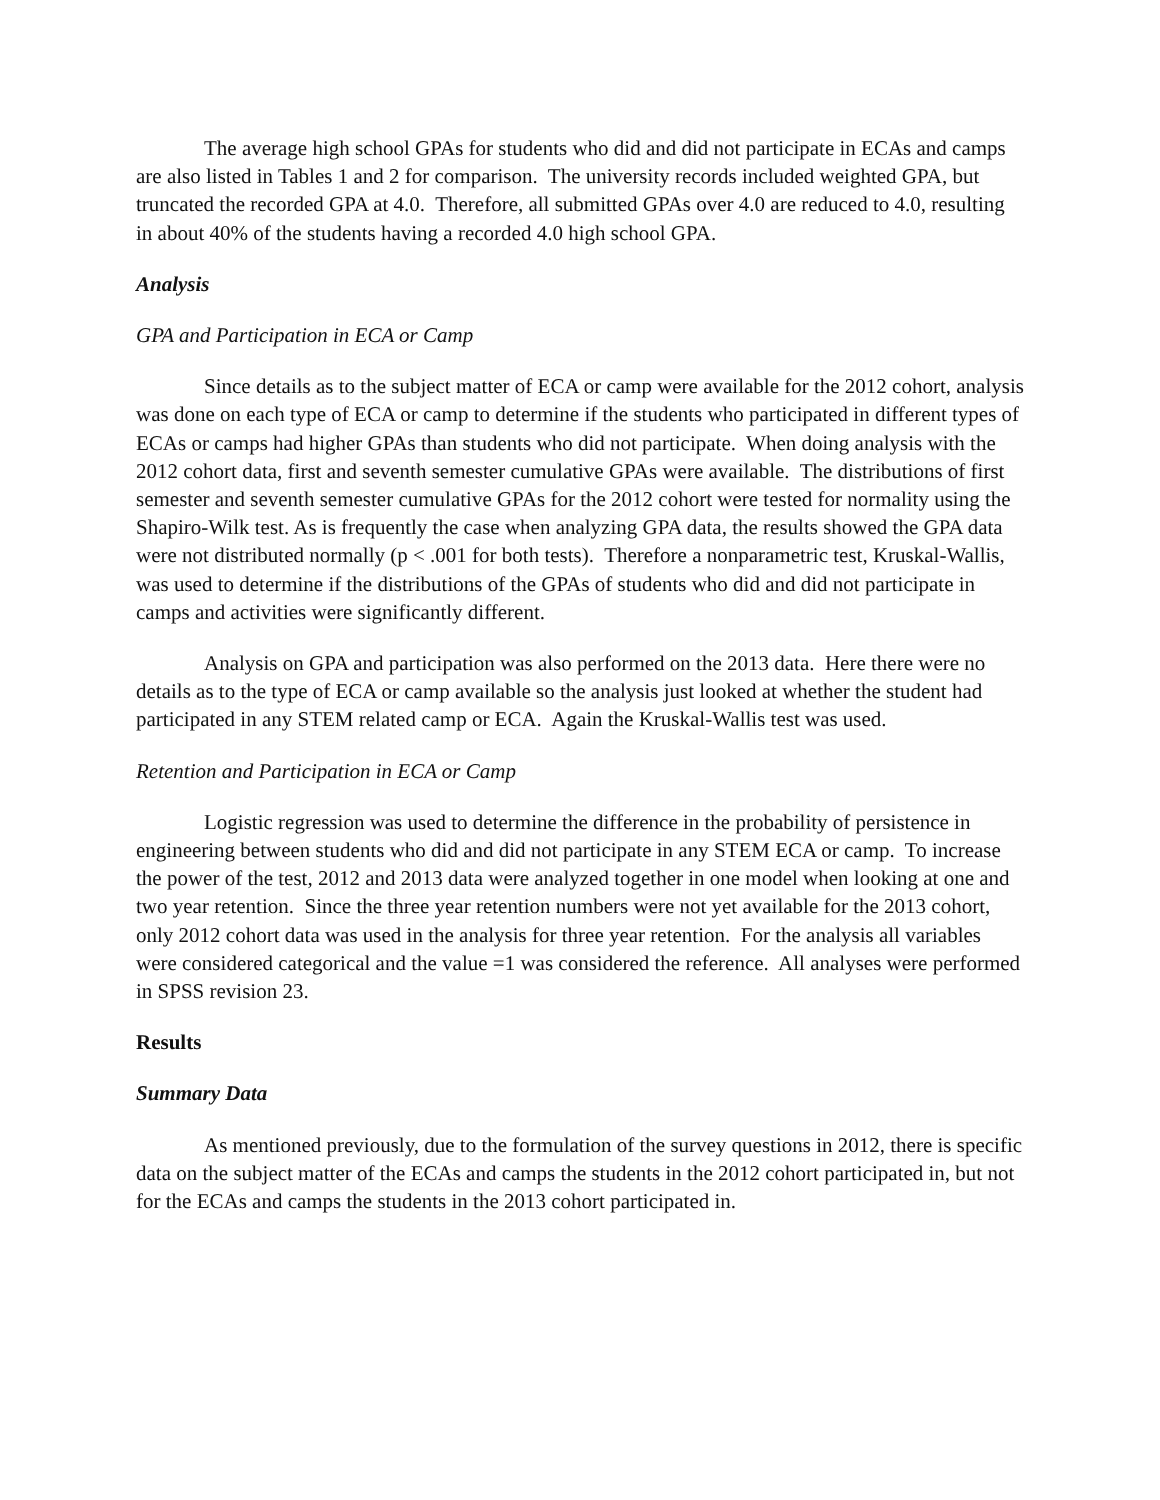The average high school GPAs for students who did and did not participate in ECAs and camps are also listed in Tables 1 and 2 for comparison. The university records included weighted GPA, but truncated the recorded GPA at 4.0. Therefore, all submitted GPAs over 4.0 are reduced to 4.0, resulting in about 40% of the students having a recorded 4.0 high school GPA.
Analysis
GPA and Participation in ECA or Camp
Since details as to the subject matter of ECA or camp were available for the 2012 cohort, analysis was done on each type of ECA or camp to determine if the students who participated in different types of ECAs or camps had higher GPAs than students who did not participate. When doing analysis with the 2012 cohort data, first and seventh semester cumulative GPAs were available. The distributions of first semester and seventh semester cumulative GPAs for the 2012 cohort were tested for normality using the Shapiro-Wilk test. As is frequently the case when analyzing GPA data, the results showed the GPA data were not distributed normally (p < .001 for both tests). Therefore a nonparametric test, Kruskal-Wallis, was used to determine if the distributions of the GPAs of students who did and did not participate in camps and activities were significantly different.
Analysis on GPA and participation was also performed on the 2013 data. Here there were no details as to the type of ECA or camp available so the analysis just looked at whether the student had participated in any STEM related camp or ECA. Again the Kruskal-Wallis test was used.
Retention and Participation in ECA or Camp
Logistic regression was used to determine the difference in the probability of persistence in engineering between students who did and did not participate in any STEM ECA or camp. To increase the power of the test, 2012 and 2013 data were analyzed together in one model when looking at one and two year retention. Since the three year retention numbers were not yet available for the 2013 cohort, only 2012 cohort data was used in the analysis for three year retention. For the analysis all variables were considered categorical and the value =1 was considered the reference. All analyses were performed in SPSS revision 23.
Results
Summary Data
As mentioned previously, due to the formulation of the survey questions in 2012, there is specific data on the subject matter of the ECAs and camps the students in the 2012 cohort participated in, but not for the ECAs and camps the students in the 2013 cohort participated in.